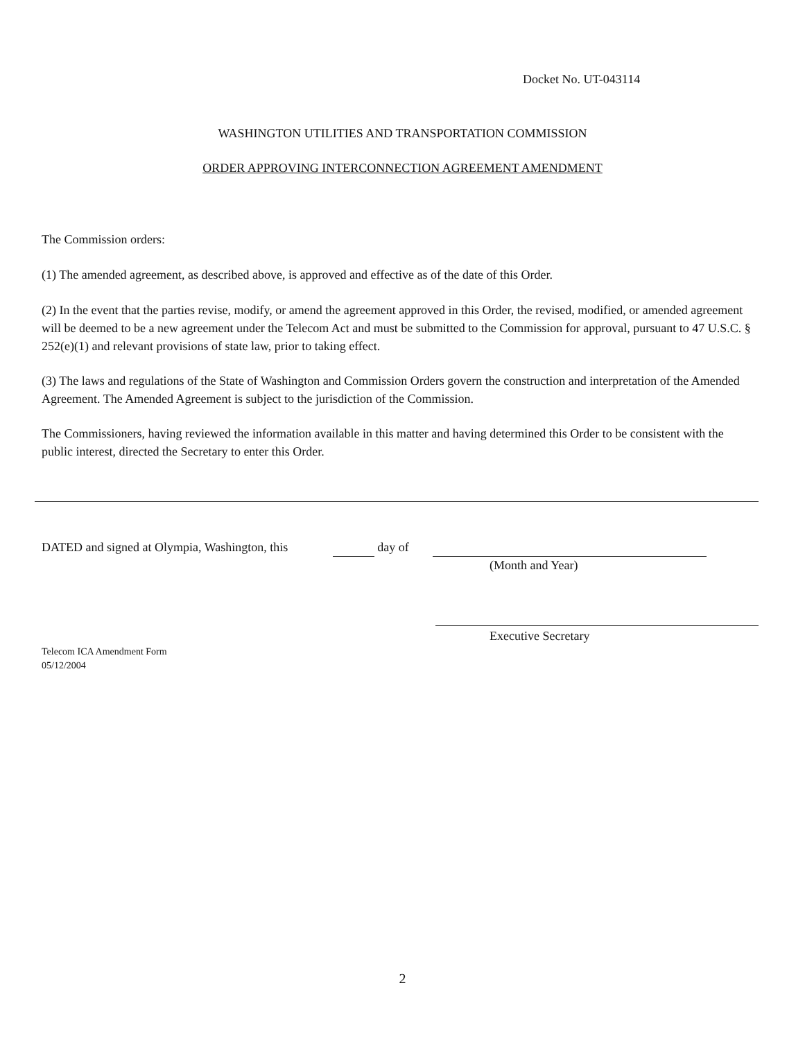Docket No. UT-043114
WASHINGTON UTILITIES AND TRANSPORTATION COMMISSION
ORDER APPROVING INTERCONNECTION AGREEMENT AMENDMENT
The Commission orders:
(1) The amended agreement, as described above, is approved and effective as of the date of this Order.
(2) In the event that the parties revise, modify, or amend the agreement approved in this Order, the revised, modified, or amended agreement will be deemed to be a new agreement under the Telecom Act and must be submitted to the Commission for approval, pursuant to 47 U.S.C. § 252(e)(1) and relevant provisions of state law, prior to taking effect.
(3) The laws and regulations of the State of Washington and Commission Orders govern the construction and interpretation of the Amended Agreement. The Amended Agreement is subject to the jurisdiction of the Commission.
The Commissioners, having reviewed the information available in this matter and having determined this Order to be consistent with the public interest, directed the Secretary to enter this Order.
DATED and signed at Olympia, Washington, this day of
(Month and Year)
Executive Secretary
Telecom ICA Amendment Form
05/12/2004
2